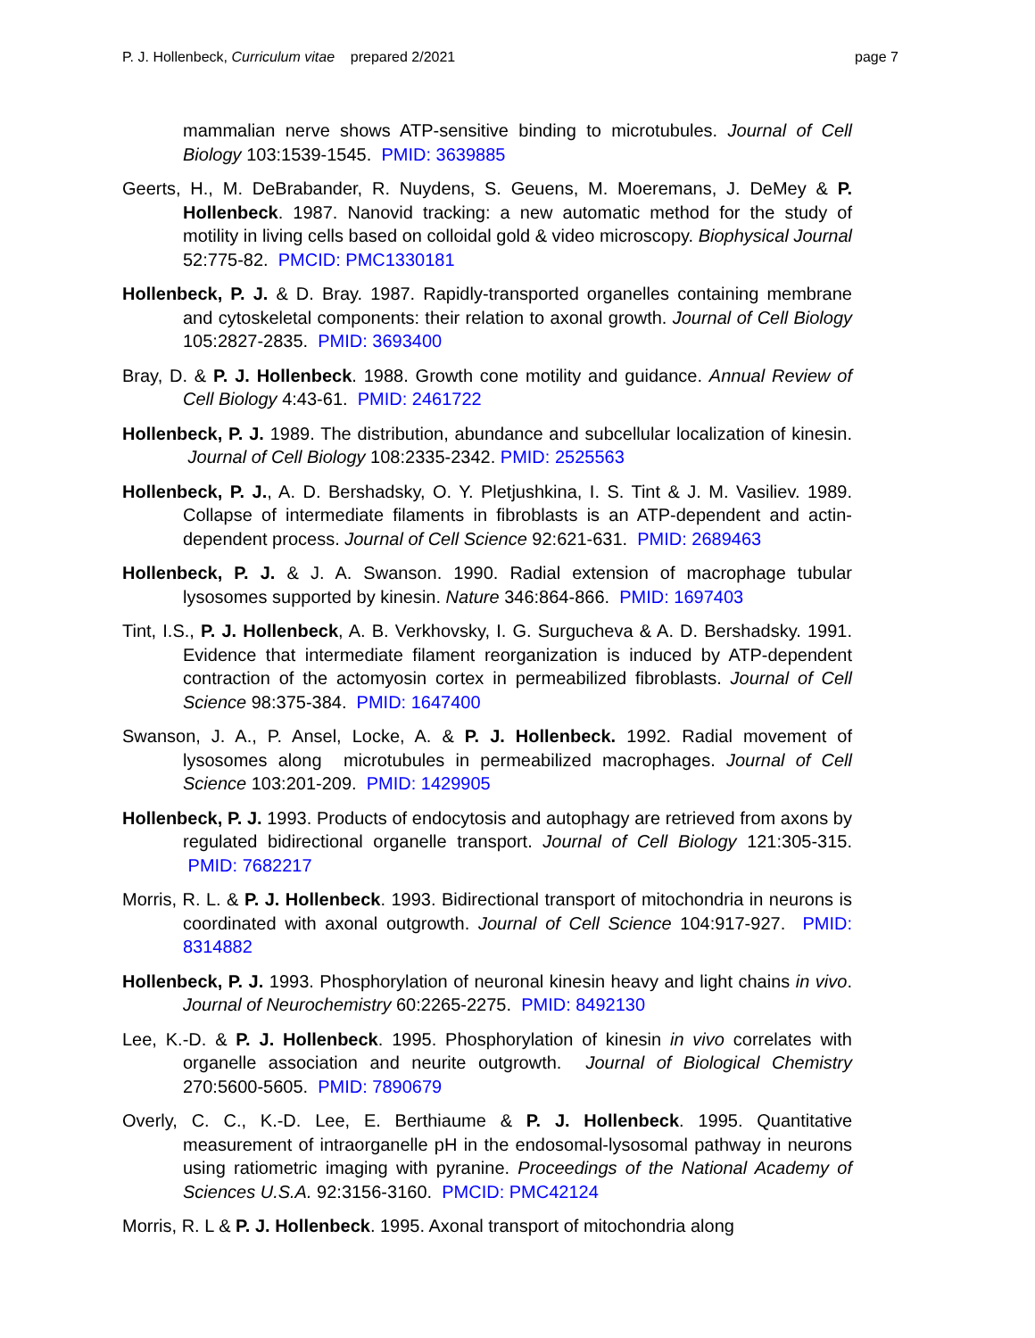P. J. Hollenbeck, Curriculum vitae prepared 2/2021 page 7
mammalian nerve shows ATP-sensitive binding to microtubules. Journal of Cell Biology 103:1539-1545. PMID: 3639885
Geerts, H., M. DeBrabander, R. Nuydens, S. Geuens, M. Moeremans, J. DeMey & P. Hollenbeck. 1987. Nanovid tracking: a new automatic method for the study of motility in living cells based on colloidal gold & video microscopy. Biophysical Journal 52:775-82. PMCID: PMC1330181
Hollenbeck, P. J. & D. Bray. 1987. Rapidly-transported organelles containing membrane and cytoskeletal components: their relation to axonal growth. Journal of Cell Biology 105:2827-2835. PMID: 3693400
Bray, D. & P. J. Hollenbeck. 1988. Growth cone motility and guidance. Annual Review of Cell Biology 4:43-61. PMID: 2461722
Hollenbeck, P. J. 1989. The distribution, abundance and subcellular localization of kinesin. Journal of Cell Biology 108:2335-2342. PMID: 2525563
Hollenbeck, P. J., A. D. Bershadsky, O. Y. Pletjushkina, I. S. Tint & J. M. Vasiliev. 1989. Collapse of intermediate filaments in fibroblasts is an ATP-dependent and actin-dependent process. Journal of Cell Science 92:621-631. PMID: 2689463
Hollenbeck, P. J. & J. A. Swanson. 1990. Radial extension of macrophage tubular lysosomes supported by kinesin. Nature 346:864-866. PMID: 1697403
Tint, I.S., P. J. Hollenbeck, A. B. Verkhovsky, I. G. Surgucheva & A. D. Bershadsky. 1991. Evidence that intermediate filament reorganization is induced by ATP-dependent contraction of the actomyosin cortex in permeabilized fibroblasts. Journal of Cell Science 98:375-384. PMID: 1647400
Swanson, J. A., P. Ansel, Locke, A. & P. J. Hollenbeck. 1992. Radial movement of lysosomes along microtubules in permeabilized macrophages. Journal of Cell Science 103:201-209. PMID: 1429905
Hollenbeck, P. J. 1993. Products of endocytosis and autophagy are retrieved from axons by regulated bidirectional organelle transport. Journal of Cell Biology 121:305-315. PMID: 7682217
Morris, R. L. & P. J. Hollenbeck. 1993. Bidirectional transport of mitochondria in neurons is coordinated with axonal outgrowth. Journal of Cell Science 104:917-927. PMID: 8314882
Hollenbeck, P. J. 1993. Phosphorylation of neuronal kinesin heavy and light chains in vivo. Journal of Neurochemistry 60:2265-2275. PMID: 8492130
Lee, K.-D. & P. J. Hollenbeck. 1995. Phosphorylation of kinesin in vivo correlates with organelle association and neurite outgrowth. Journal of Biological Chemistry 270:5600-5605. PMID: 7890679
Overly, C. C., K.-D. Lee, E. Berthiaume & P. J. Hollenbeck. 1995. Quantitative measurement of intraorganelle pH in the endosomal-lysosomal pathway in neurons using ratiometric imaging with pyranine. Proceedings of the National Academy of Sciences U.S.A. 92:3156-3160. PMCID: PMC42124
Morris, R. L & P. J. Hollenbeck. 1995. Axonal transport of mitochondria along